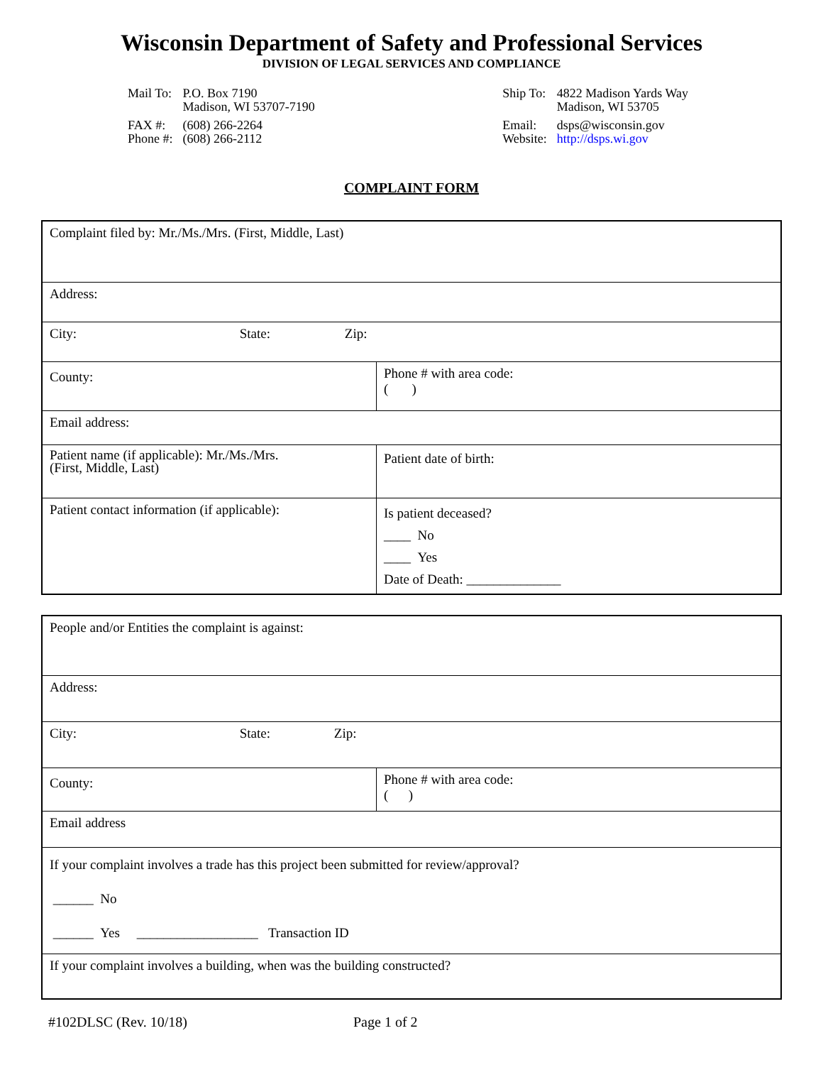Wisconsin Department of Safety and Professional Services
DIVISION OF LEGAL SERVICES AND COMPLIANCE
| Mail To: | P.O. Box 7190 Madison, WI 53707-7190 |
| FAX #: Phone #: | (608) 266-2264 (608) 266-2112 |
| Ship To: | 4822 Madison Yards Way Madison, WI 53705 |
| Email: Website: | dsps@wisconsin.gov http://dsps.wi.gov |
COMPLAINT FORM
| Complaint filed by: Mr./Ms./Mrs. (First, Middle, Last) | |
| Address: | |
| City: State: Zip: | |
| County: | Phone # with area code: ( ) |
| Email address: | |
| Patient name (if applicable): Mr./Ms./Mrs. (First, Middle, Last) | Patient date of birth: |
| Patient contact information (if applicable): | Is patient deceased? ____ No ____ Yes Date of Death: ______________ |
| People and/or Entities the complaint is against: | |
| Address: | |
| City: State: Zip: | |
| County: | Phone # with area code: ( ) |
| Email address | |
| If your complaint involves a trade has this project been submitted for review/approval? ______ No ______ Yes __________________ Transaction ID | |
| If your complaint involves a building, when was the building constructed? | |
#102DLSC (Rev. 10/18) Page 1 of 2